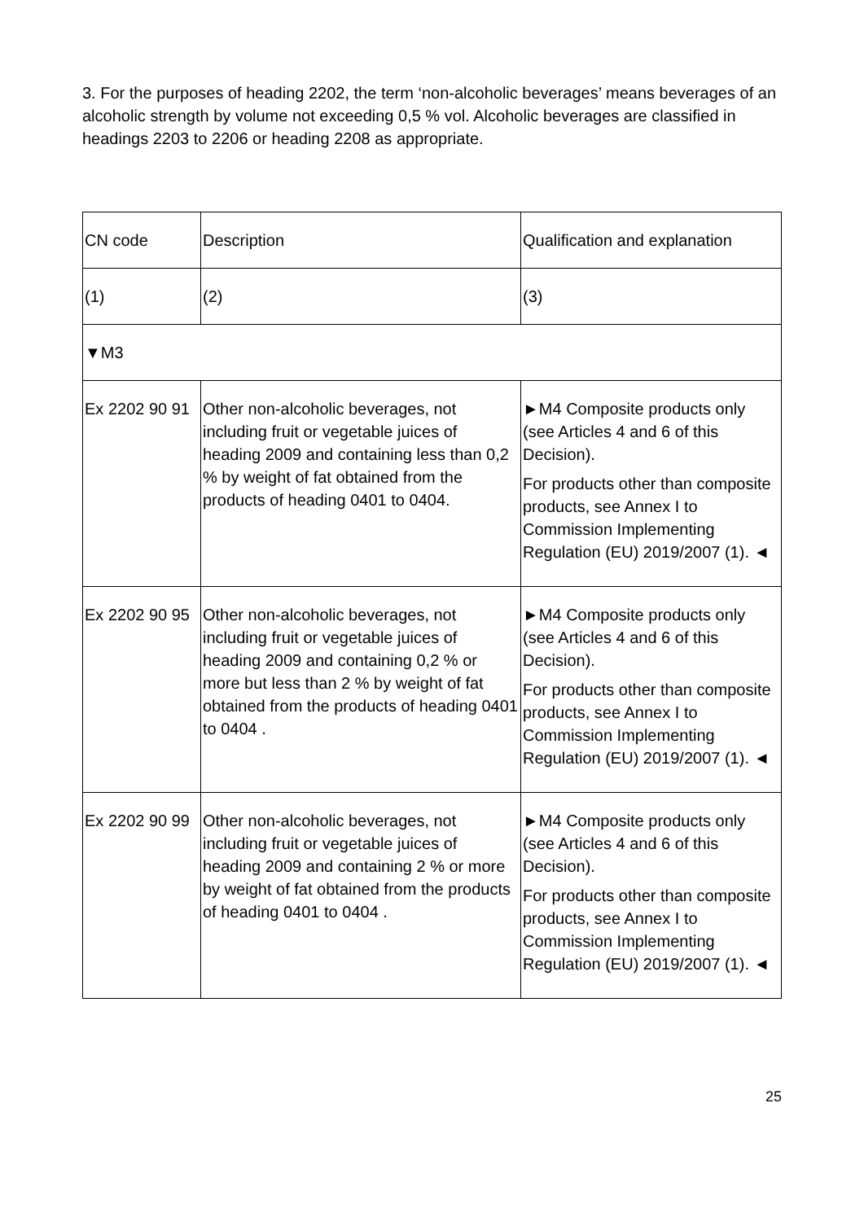3. For the purposes of heading 2202, the term ‘non-alcoholic beverages’ means beverages of an alcoholic strength by volume not exceeding 0,5 % vol. Alcoholic beverages are classified in headings 2203 to 2206 or heading 2208 as appropriate.
| CN code | Description | Qualification and explanation |
| (1) | (2) | (3) |
| ▼M3 | | |
| Ex 2202 90 91 | Other non-alcoholic beverages, not including fruit or vegetable juices of heading 2009 and containing less than 0,2 % by weight of fat obtained from the products of heading 0401 to 0404. | ►M4 Composite products only (see Articles 4 and 6 of this Decision). For products other than composite products, see Annex I to Commission Implementing Regulation (EU) 2019/2007 (1). ◄ |
| Ex 2202 90 95 | Other non-alcoholic beverages, not including fruit or vegetable juices of heading 2009 and containing 0,2 % or more but less than 2 % by weight of fat obtained from the products of heading 0401 to 0404 . | ►M4 Composite products only (see Articles 4 and 6 of this Decision). For products other than composite products, see Annex I to Commission Implementing Regulation (EU) 2019/2007 (1). ◄ |
| Ex 2202 90 99 | Other non-alcoholic beverages, not including fruit or vegetable juices of heading 2009 and containing 2 % or more by weight of fat obtained from the products of heading 0401 to 0404 . | ►M4 Composite products only (see Articles 4 and 6 of this Decision). For products other than composite products, see Annex I to Commission Implementing Regulation (EU) 2019/2007 (1). ◄ |
25